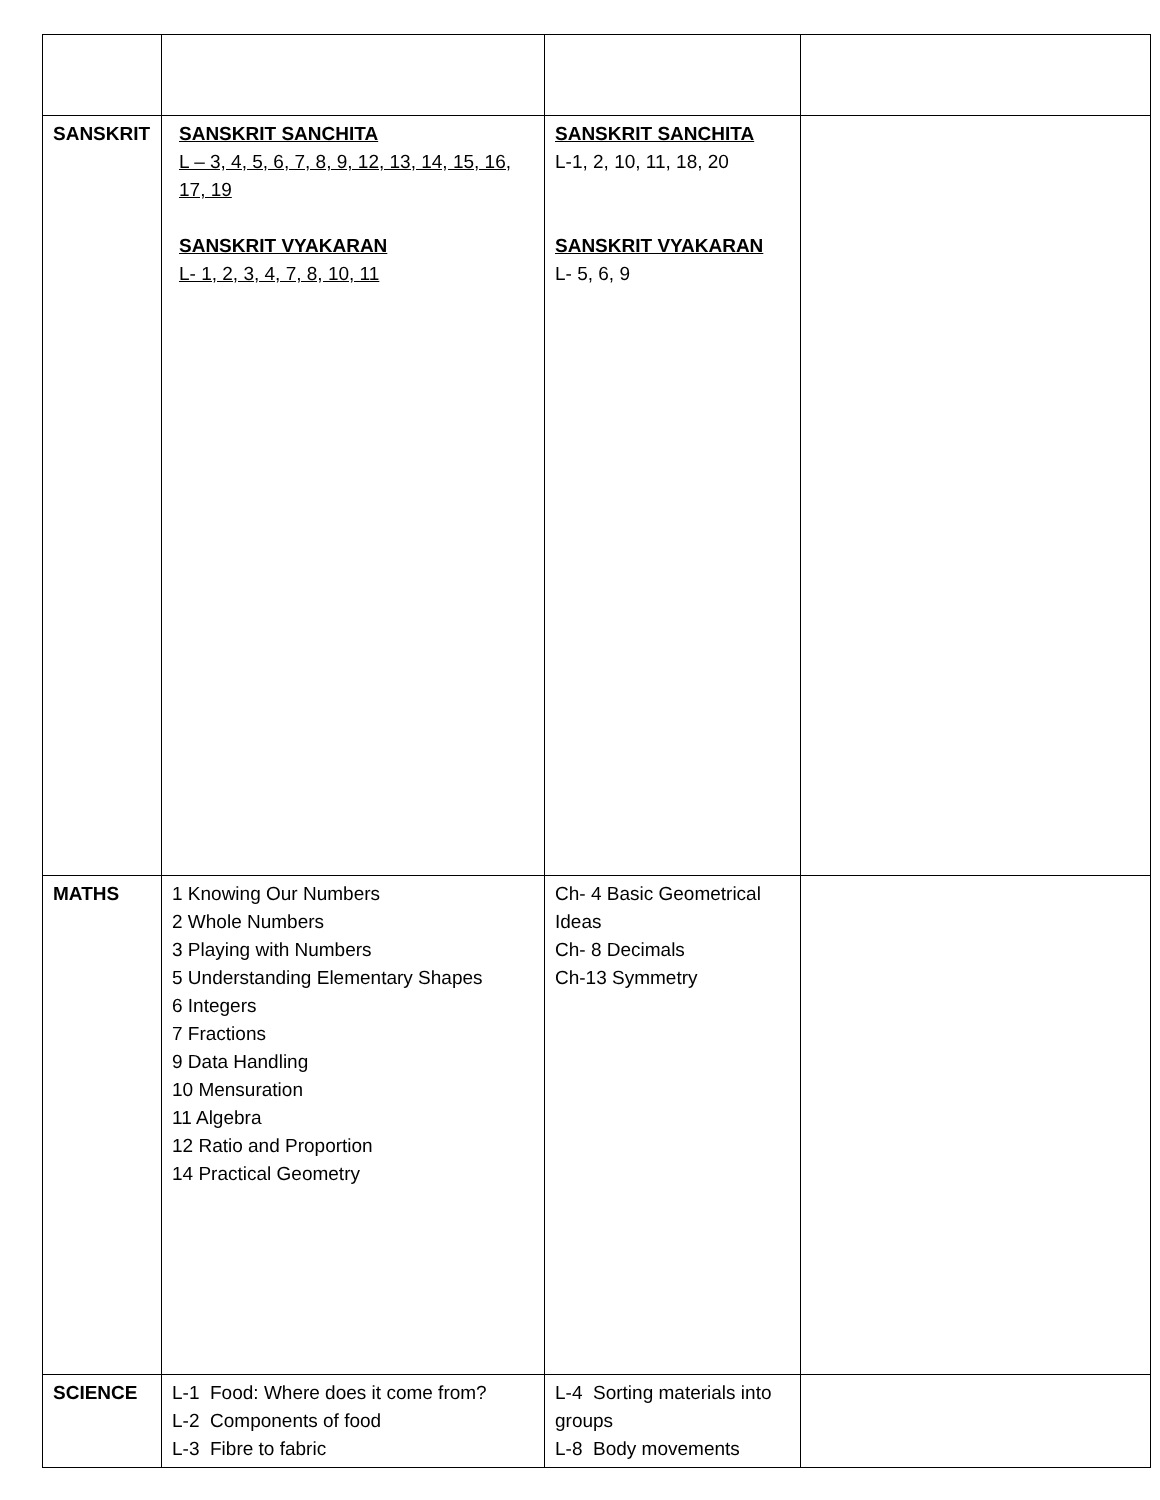| SANSKRIT | SANSKRIT SANCHITA L – 3, 4, 5, 6, 7, 8, 9, 12, 13, 14, 15, 16, 17, 19 SANSKRIT VYAKARAN L- 1, 2, 3, 4, 7, 8, 10, 11 | SANSKRIT SANCHITA L-1, 2, 10, 11, 18, 20 SANSKRIT VYAKARAN L- 5, 6, 9 | |
| MATHS | 1 Knowing Our Numbers 2 Whole Numbers 3 Playing with Numbers 5 Understanding Elementary Shapes 6 Integers 7 Fractions 9 Data Handling 10 Mensuration 11 Algebra 12 Ratio and Proportion 14 Practical Geometry | Ch- 4 Basic Geometrical Ideas Ch- 8 Decimals Ch-13 Symmetry | |
| SCIENCE | L-1 Food: Where does it come from? L-2 Components of food L-3 Fibre to fabric | L-4 Sorting materials into groups L-8 Body movements | |